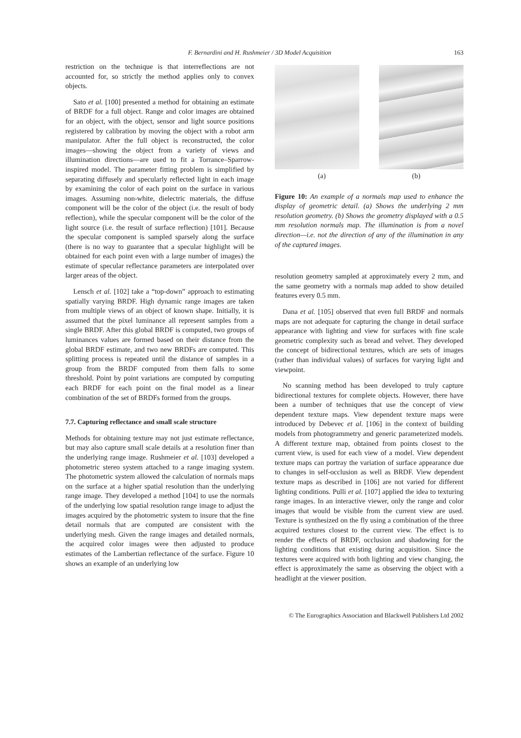F. Bernardini and H. Rushmeier / 3D Model Acquisition 163
restriction on the technique is that interreflections are not accounted for, so strictly the method applies only to convex objects.
Sato et al. [100] presented a method for obtaining an estimate of BRDF for a full object. Range and color images are obtained for an object, with the object, sensor and light source positions registered by calibration by moving the object with a robot arm manipulator. After the full object is reconstructed, the color images—showing the object from a variety of views and illumination directions—are used to fit a Torrance–Sparrow-inspired model. The parameter fitting problem is simplified by separating diffusely and specularly reflected light in each image by examining the color of each point on the surface in various images. Assuming non-white, dielectric materials, the diffuse component will be the color of the object (i.e. the result of body reflection), while the specular component will be the color of the light source (i.e. the result of surface reflection) [101]. Because the specular component is sampled sparsely along the surface (there is no way to guarantee that a specular highlight will be obtained for each point even with a large number of images) the estimate of specular reflectance parameters are interpolated over larger areas of the object.
Lensch et al. [102] take a “top-down” approach to estimating spatially varying BRDF. High dynamic range images are taken from multiple views of an object of known shape. Initially, it is assumed that the pixel luminance all represent samples from a single BRDF. After this global BRDF is computed, two groups of luminances values are formed based on their distance from the global BRDF estimate, and two new BRDFs are computed. This splitting process is repeated until the distance of samples in a group from the BRDF computed from them falls to some threshold. Point by point variations are computed by computing each BRDF for each point on the final model as a linear combination of the set of BRDFs formed from the groups.
7.7. Capturing reflectance and small scale structure
Methods for obtaining texture may not just estimate reflectance, but may also capture small scale details at a resolution finer than the underlying range image. Rushmeier et al. [103] developed a photometric stereo system attached to a range imaging system. The photometric system allowed the calculation of normals maps on the surface at a higher spatial resolution than the underlying range image. They developed a method [104] to use the normals of the underlying low spatial resolution range image to adjust the images acquired by the photometric system to insure that the fine detail normals that are computed are consistent with the underlying mesh. Given the range images and detailed normals, the acquired color images were then adjusted to produce estimates of the Lambertian reflectance of the surface. Figure 10 shows an example of an underlying low
(a) (b)
Figure 10: An example of a normals map used to enhance the display of geometric detail. (a) Shows the underlying 2 mm resolution geometry. (b) Shows the geometry displayed with a 0.5 mm resolution normals map. The illumination is from a novel direction—i.e. not the direction of any of the illumination in any of the captured images.
resolution geometry sampled at approximately every 2 mm, and the same geometry with a normals map added to show detailed features every 0.5 mm.
Dana et al. [105] observed that even full BRDF and normals maps are not adequate for capturing the change in detail surface appearance with lighting and view for surfaces with fine scale geometric complexity such as bread and velvet. They developed the concept of bidirectional textures, which are sets of images (rather than individual values) of surfaces for varying light and viewpoint.
No scanning method has been developed to truly capture bidirectional textures for complete objects. However, there have been a number of techniques that use the concept of view dependent texture maps. View dependent texture maps were introduced by Debevec et al. [106] in the context of building models from photogrammetry and generic parameterized models. A different texture map, obtained from points closest to the current view, is used for each view of a model. View dependent texture maps can portray the variation of surface appearance due to changes in self-occlusion as well as BRDF. View dependent texture maps as described in [106] are not varied for different lighting conditions. Pulli et al. [107] applied the idea to texturing range images. In an interactive viewer, only the range and color images that would be visible from the current view are used. Texture is synthesized on the fly using a combination of the three acquired textures closest to the current view. The effect is to render the effects of BRDF, occlusion and shadowing for the lighting conditions that existing during acquisition. Since the textures were acquired with both lighting and view changing, the effect is approximately the same as observing the object with a headlight at the viewer position.
© The Eurographics Association and Blackwell Publishers Ltd 2002